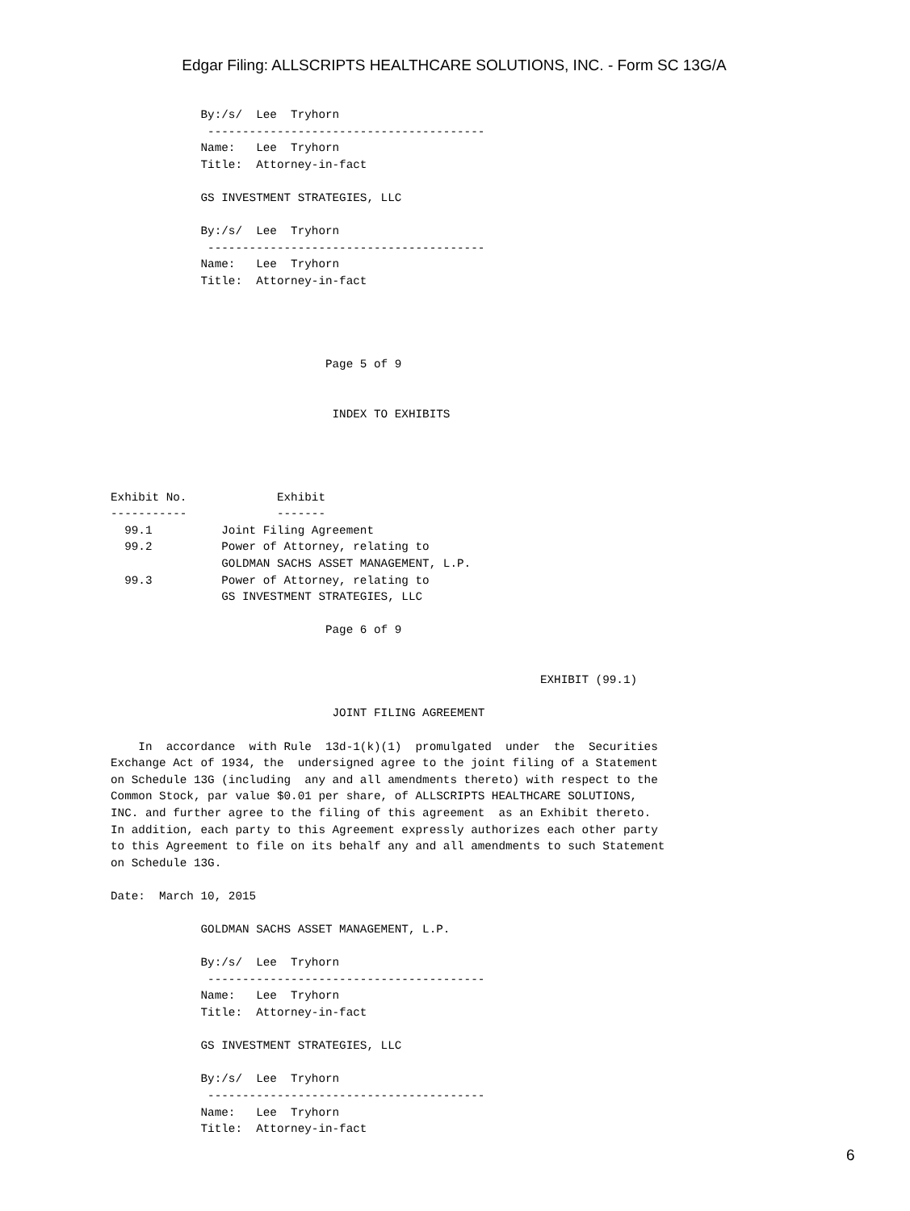Edgar Filing: ALLSCRIPTS HEALTHCARE SOLUTIONS, INC. - Form SC 13G/A
             By:/s/  Lee  Tryhorn
              ----------------------------------------
             Name:   Lee  Tryhorn
             Title:  Attorney-in-fact

             GS INVESTMENT STRATEGIES, LLC

             By:/s/  Lee  Tryhorn
              ----------------------------------------
             Name:   Lee  Tryhorn
             Title:  Attorney-in-fact




                               Page 5 of 9


                                INDEX TO EXHIBITS




Exhibit No.             Exhibit
-----------             -------
  99.1          Joint Filing Agreement
  99.2          Power of Attorney, relating to
                GOLDMAN SACHS ASSET MANAGEMENT, L.P.
  99.3          Power of Attorney, relating to
                GS INVESTMENT STRATEGIES, LLC

                               Page 6 of 9


                                                              EXHIBIT (99.1)

                                JOINT FILING AGREEMENT

    In  accordance  with Rule  13d-1(k)(1)  promulgated  under  the  Securities
Exchange Act of 1934, the  undersigned agree to the joint filing of a Statement
on Schedule 13G (including  any and all amendments thereto) with respect to the
Common Stock, par value $0.01 per share, of ALLSCRIPTS HEALTHCARE SOLUTIONS,
INC. and further agree to the filing of this agreement  as an Exhibit thereto.
In addition, each party to this Agreement expressly authorizes each other party
to this Agreement to file on its behalf any and all amendments to such Statement
on Schedule 13G.

Date:  March 10, 2015

             GOLDMAN SACHS ASSET MANAGEMENT, L.P.

             By:/s/  Lee  Tryhorn
              ----------------------------------------
             Name:   Lee  Tryhorn
             Title:  Attorney-in-fact

             GS INVESTMENT STRATEGIES, LLC

             By:/s/  Lee  Tryhorn
              ----------------------------------------
             Name:   Lee  Tryhorn
             Title:  Attorney-in-fact
6